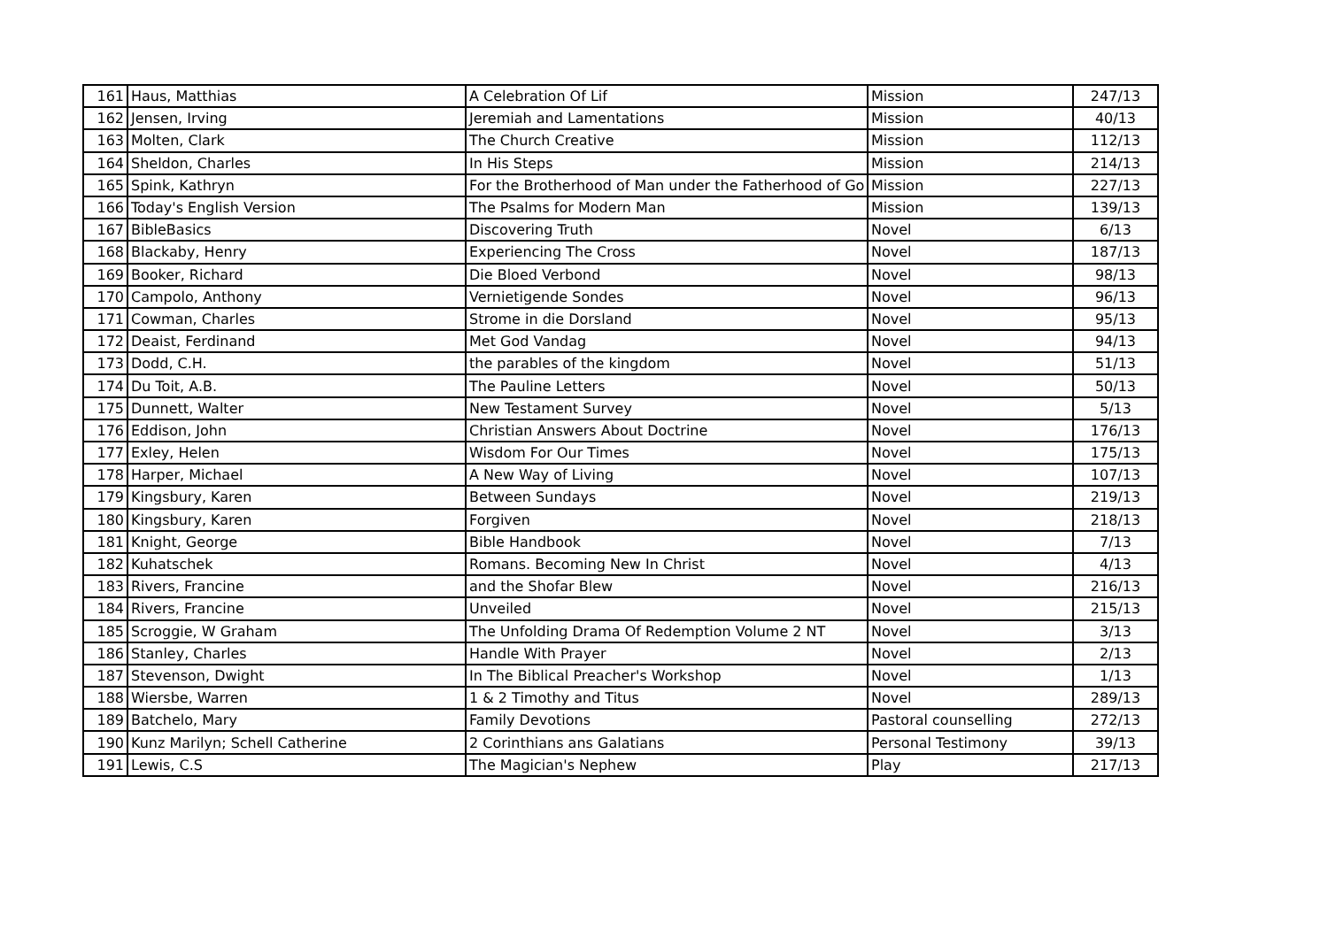| 161 | Haus, Matthias | A Celebration Of Lif | Mission | 247/13 |
| 162 | Jensen, Irving | Jeremiah and Lamentations | Mission | 40/13 |
| 163 | Molten, Clark | The Church Creative | Mission | 112/13 |
| 164 | Sheldon, Charles | In His Steps | Mission | 214/13 |
| 165 | Spink, Kathryn | For the Brotherhood of Man under the Fatherhood of Go | Mission | 227/13 |
| 166 | Today's English Version | The Psalms for Modern Man | Mission | 139/13 |
| 167 | BibleBasics | Discovering Truth | Novel | 6/13 |
| 168 | Blackaby, Henry | Experiencing The Cross | Novel | 187/13 |
| 169 | Booker, Richard | Die Bloed Verbond | Novel | 98/13 |
| 170 | Campolo, Anthony | Vernietigende Sondes | Novel | 96/13 |
| 171 | Cowman, Charles | Strome in die Dorsland | Novel | 95/13 |
| 172 | Deaist, Ferdinand | Met God Vandag | Novel | 94/13 |
| 173 | Dodd, C.H. | the parables of the kingdom | Novel | 51/13 |
| 174 | Du Toit, A.B. | The Pauline Letters | Novel | 50/13 |
| 175 | Dunnett, Walter | New Testament Survey | Novel | 5/13 |
| 176 | Eddison, John | Christian Answers About Doctrine | Novel | 176/13 |
| 177 | Exley, Helen | Wisdom For Our Times | Novel | 175/13 |
| 178 | Harper, Michael | A New Way of Living | Novel | 107/13 |
| 179 | Kingsbury, Karen | Between Sundays | Novel | 219/13 |
| 180 | Kingsbury, Karen | Forgiven | Novel | 218/13 |
| 181 | Knight, George | Bible Handbook | Novel | 7/13 |
| 182 | Kuhatschek | Romans. Becoming New In Christ | Novel | 4/13 |
| 183 | Rivers, Francine | and the Shofar Blew | Novel | 216/13 |
| 184 | Rivers, Francine | Unveiled | Novel | 215/13 |
| 185 | Scroggie, W Graham | The Unfolding Drama Of Redemption Volume 2 NT | Novel | 3/13 |
| 186 | Stanley, Charles | Handle With Prayer | Novel | 2/13 |
| 187 | Stevenson, Dwight | In The Biblical Preacher's Workshop | Novel | 1/13 |
| 188 | Wiersbe, Warren | 1 & 2 Timothy and Titus | Novel | 289/13 |
| 189 | Batchelo, Mary | Family Devotions | Pastoral counselling | 272/13 |
| 190 | Kunz Marilyn; Schell Catherine | 2 Corinthians ans Galatians | Personal Testimony | 39/13 |
| 191 | Lewis, C.S | The Magician's Nephew | Play | 217/13 |